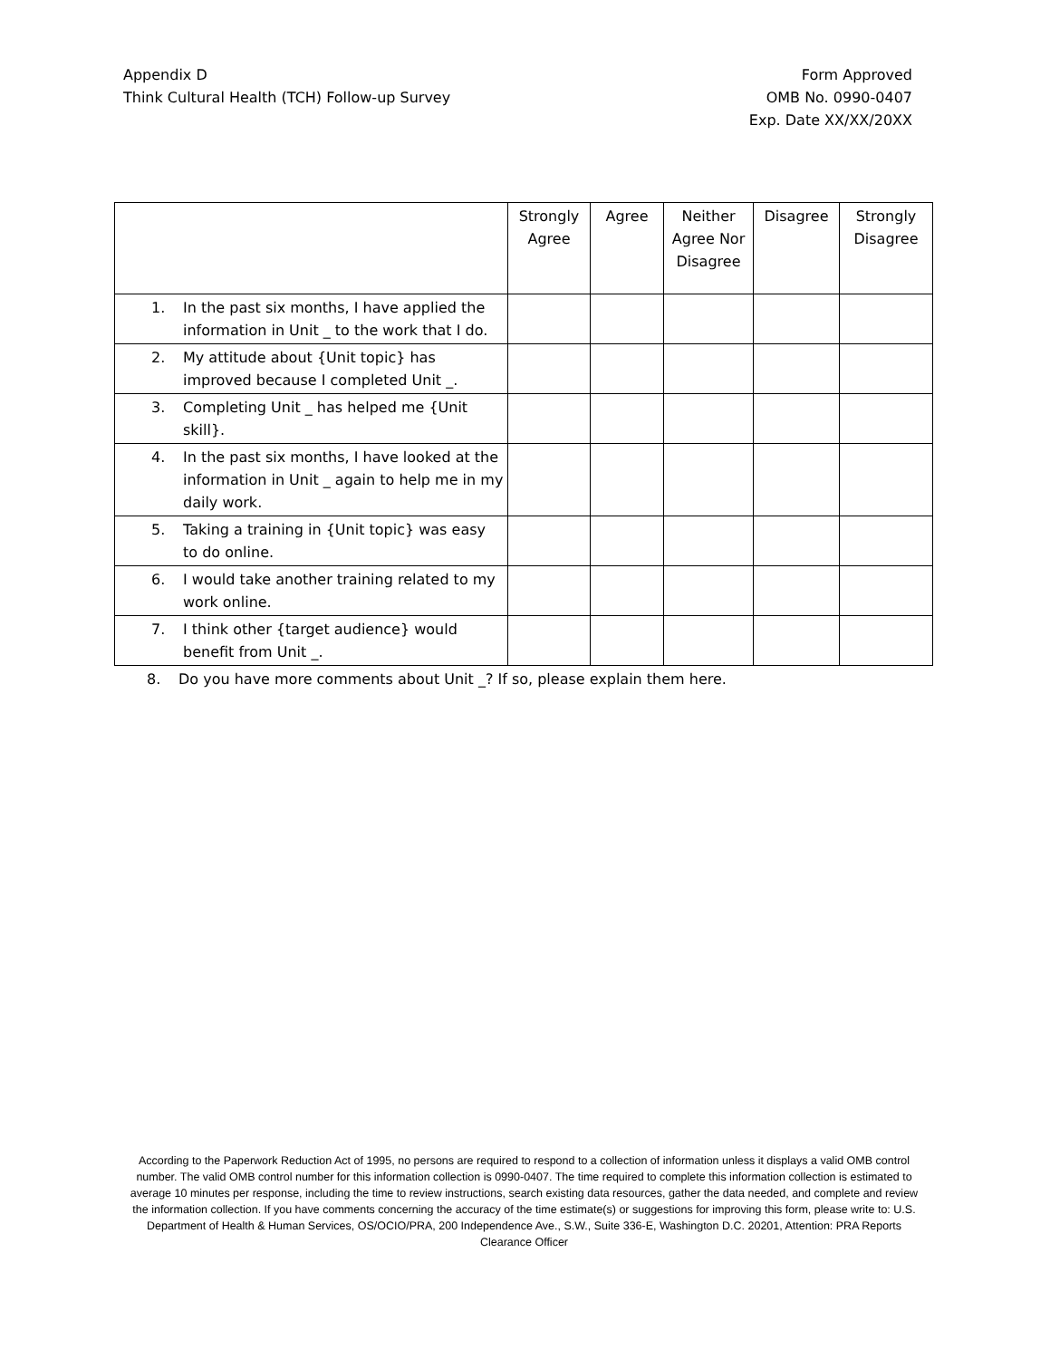Appendix D
Think Cultural Health (TCH) Follow-up Survey
Form Approved
OMB No. 0990-0407
Exp. Date XX/XX/20XX
| | Strongly Agree | Agree | Neither Agree Nor Disagree | Disagree | Strongly Disagree |
| --- | --- | --- | --- | --- | --- |
| 1. In the past six months, I have applied the information in Unit _ to the work that I do. | | | | | |
| 2. My attitude about {Unit topic} has improved because I completed Unit _. | | | | | |
| 3. Completing Unit _ has helped me {Unit skill}. | | | | | |
| 4. In the past six months, I have looked at the information in Unit _ again to help me in my daily work. | | | | | |
| 5. Taking a training in {Unit topic} was easy to do online. | | | | | |
| 6. I would take another training related to my work online. | | | | | |
| 7. I think other {target audience} would benefit from Unit _. | | | | | |
8. Do you have more comments about Unit _? If so, please explain them here.
According to the Paperwork Reduction Act of 1995, no persons are required to respond to a collection of information unless it displays a valid OMB control number. The valid OMB control number for this information collection is 0990-0407. The time required to complete this information collection is estimated to average 10 minutes per response, including the time to review instructions, search existing data resources, gather the data needed, and complete and review the information collection. If you have comments concerning the accuracy of the time estimate(s) or suggestions for improving this form, please write to: U.S. Department of Health & Human Services, OS/OCIO/PRA, 200 Independence Ave., S.W., Suite 336-E, Washington D.C. 20201, Attention: PRA Reports Clearance Officer